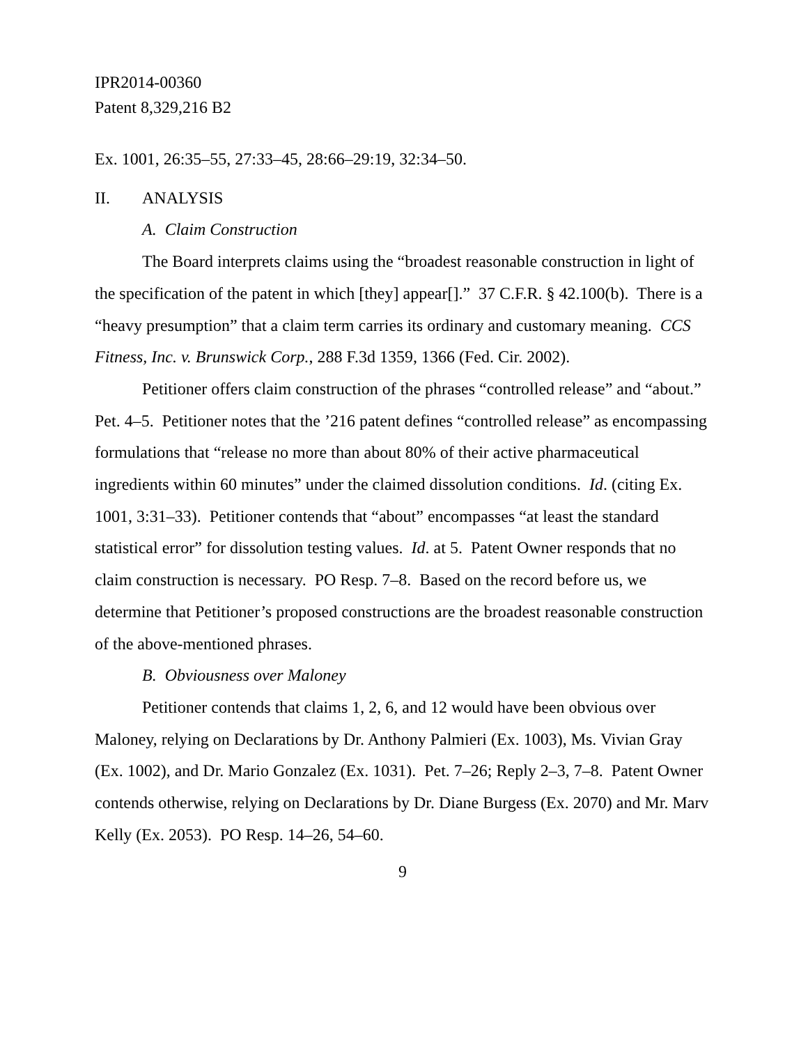IPR2014-00360
Patent 8,329,216 B2
Ex. 1001, 26:35–55, 27:33–45, 28:66–29:19, 32:34–50.
II. ANALYSIS
A. Claim Construction
The Board interprets claims using the “broadest reasonable construction in light of the specification of the patent in which [they] appear[].” 37 C.F.R. § 42.100(b). There is a “heavy presumption” that a claim term carries its ordinary and customary meaning. CCS Fitness, Inc. v. Brunswick Corp., 288 F.3d 1359, 1366 (Fed. Cir. 2002).
Petitioner offers claim construction of the phrases “controlled release” and “about.” Pet. 4–5. Petitioner notes that the ’216 patent defines “controlled release” as encompassing formulations that “release no more than about 80% of their active pharmaceutical ingredients within 60 minutes” under the claimed dissolution conditions. Id. (citing Ex. 1001, 3:31–33). Petitioner contends that “about” encompasses “at least the standard statistical error” for dissolution testing values. Id. at 5. Patent Owner responds that no claim construction is necessary. PO Resp. 7–8. Based on the record before us, we determine that Petitioner’s proposed constructions are the broadest reasonable construction of the above-mentioned phrases.
B. Obviousness over Maloney
Petitioner contends that claims 1, 2, 6, and 12 would have been obvious over Maloney, relying on Declarations by Dr. Anthony Palmieri (Ex. 1003), Ms. Vivian Gray (Ex. 1002), and Dr. Mario Gonzalez (Ex. 1031). Pet. 7–26; Reply 2–3, 7–8. Patent Owner contends otherwise, relying on Declarations by Dr. Diane Burgess (Ex. 2070) and Mr. Marv Kelly (Ex. 2053). PO Resp. 14–26, 54–60.
9